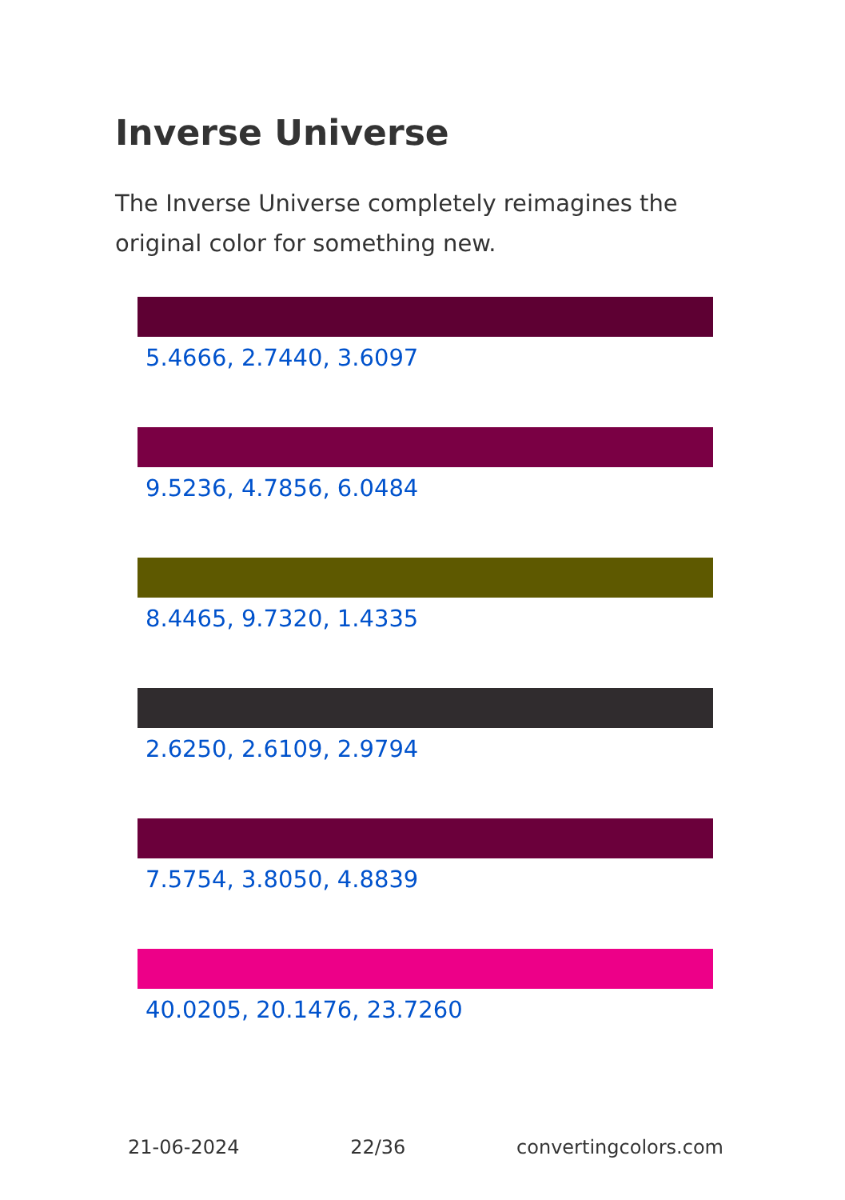Inverse Universe
The Inverse Universe completely reimagines the original color for something new.
5.4666, 2.7440, 3.6097
9.5236, 4.7856, 6.0484
8.4465, 9.7320, 1.4335
2.6250, 2.6109, 2.9794
7.5754, 3.8050, 4.8839
40.0205, 20.1476, 23.7260
21-06-2024 22/36 convertingcolors.com